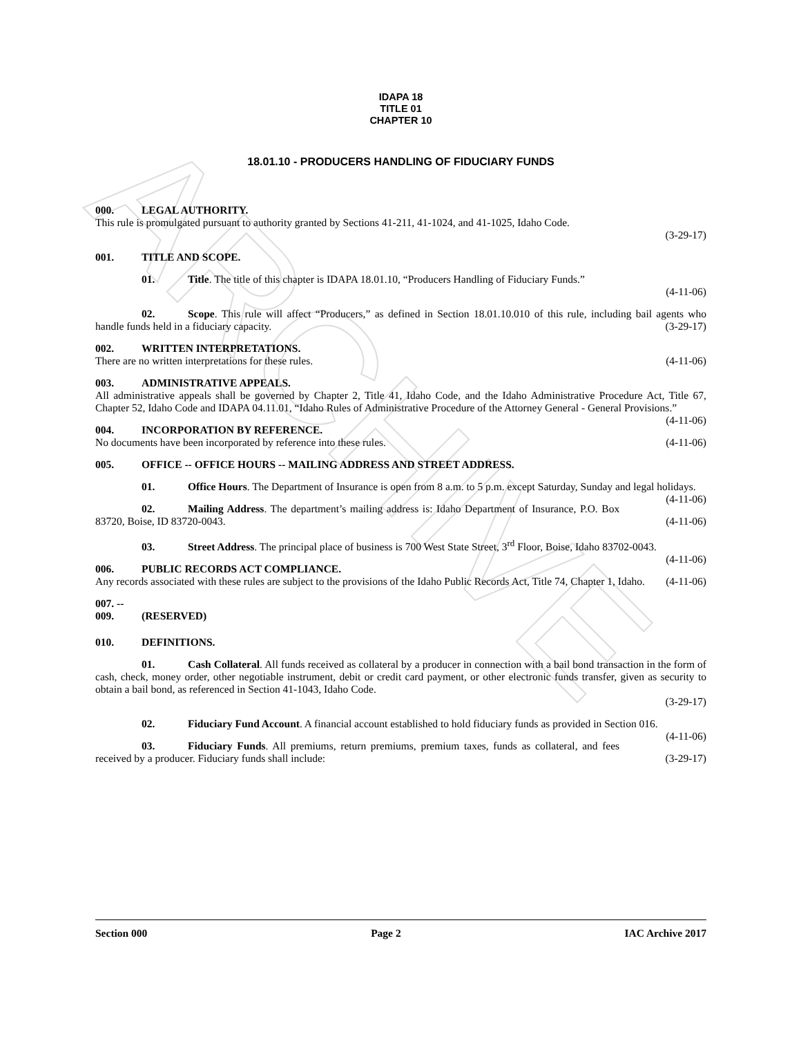ARCHIVE
IDAPA 18
TITLE 01
CHAPTER 10
18.01.10 - PRODUCERS HANDLING OF FIDUCIARY FUNDS
000. LEGAL AUTHORITY.
This rule is promulgated pursuant to authority granted by Sections 41-211, 41-1024, and 41-1025, Idaho Code.
(3-29-17)
001. TITLE AND SCOPE.
01. Title. The title of this chapter is IDAPA 18.01.10, “Producers Handling of Fiduciary Funds.”
(4-11-06)
02. Scope. This rule will affect “Producers,” as defined in Section 18.01.10.010 of this rule, including bail agents who handle funds held in a fiduciary capacity. (3-29-17)
002. WRITTEN INTERPRETATIONS.
There are no written interpretations for these rules. (4-11-06)
003. ADMINISTRATIVE APPEALS.
All administrative appeals shall be governed by Chapter 2, Title 41, Idaho Code, and the Idaho Administrative Procedure Act, Title 67, Chapter 52, Idaho Code and IDAPA 04.11.01, “Idaho Rules of Administrative Procedure of the Attorney General - General Provisions.” (4-11-06)
004. INCORPORATION BY REFERENCE.
No documents have been incorporated by reference into these rules. (4-11-06)
005. OFFICE -- OFFICE HOURS -- MAILING ADDRESS AND STREET ADDRESS.
01. Office Hours. The Department of Insurance is open from 8 a.m. to 5 p.m. except Saturday, Sunday and legal holidays. (4-11-06)
02. Mailing Address. The department’s mailing address is: Idaho Department of Insurance, P.O. Box 83720, Boise, ID 83720-0043. (4-11-06)
03. Street Address. The principal place of business is 700 West State Street, 3<sup>rd</sup> Floor, Boise, Idaho 83702-0043. (4-11-06)
006. PUBLIC RECORDS ACT COMPLIANCE.
Any records associated with these rules are subject to the provisions of the Idaho Public Records Act, Title 74, Chapter 1, Idaho. (4-11-06)
007. -- 009. (RESERVED)
010. DEFINITIONS.
01. Cash Collateral. All funds received as collateral by a producer in connection with a bail bond transaction in the form of cash, check, money order, other negotiable instrument, debit or credit card payment, or other electronic funds transfer, given as security to obtain a bail bond, as referenced in Section 41-1043, Idaho Code.
(3-29-17)
02. Fiduciary Fund Account. A financial account established to hold fiduciary funds as provided in Section 016. (4-11-06)
03. Fiduciary Funds. All premiums, return premiums, premium taxes, funds as collateral, and fees received by a producer. Fiduciary funds shall include: (3-29-17)
Section 000 Page 2 IAC Archive 2017